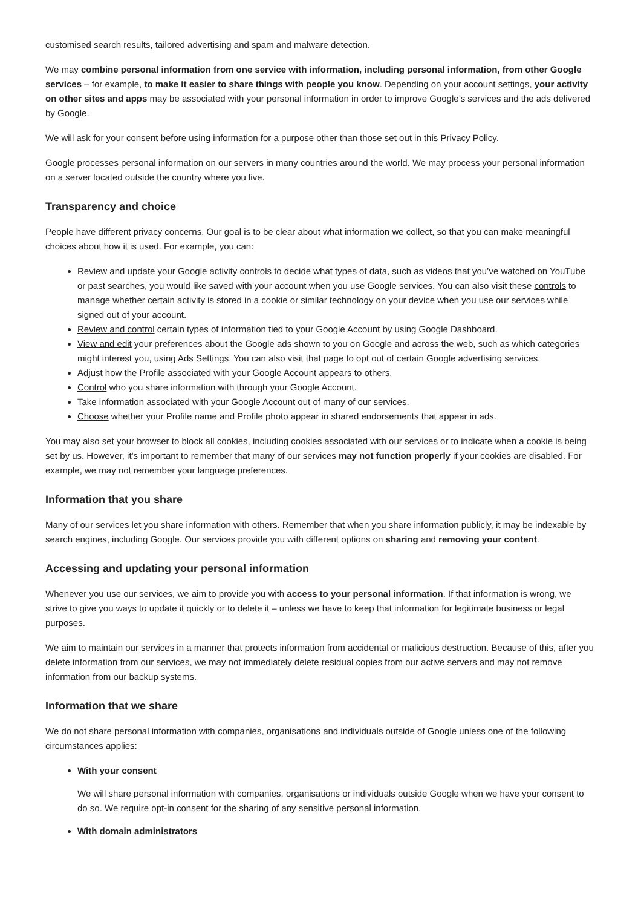customised search results, tailored advertising and spam and malware detection.
We may combine personal information from one service with information, including personal information, from other Google services – for example, to make it easier to share things with people you know. Depending on your account settings, your activity on other sites and apps may be associated with your personal information in order to improve Google’s services and the ads delivered by Google.
We will ask for your consent before using information for a purpose other than those set out in this Privacy Policy.
Google processes personal information on our servers in many countries around the world. We may process your personal information on a server located outside the country where you live.
Transparency and choice
People have different privacy concerns. Our goal is to be clear about what information we collect, so that you can make meaningful choices about how it is used. For example, you can:
Review and update your Google activity controls to decide what types of data, such as videos that you’ve watched on YouTube or past searches, you would like saved with your account when you use Google services. You can also visit these controls to manage whether certain activity is stored in a cookie or similar technology on your device when you use our services while signed out of your account.
Review and control certain types of information tied to your Google Account by using Google Dashboard.
View and edit your preferences about the Google ads shown to you on Google and across the web, such as which categories might interest you, using Ads Settings. You can also visit that page to opt out of certain Google advertising services.
Adjust how the Profile associated with your Google Account appears to others.
Control who you share information with through your Google Account.
Take information associated with your Google Account out of many of our services.
Choose whether your Profile name and Profile photo appear in shared endorsements that appear in ads.
You may also set your browser to block all cookies, including cookies associated with our services or to indicate when a cookie is being set by us. However, it’s important to remember that many of our services may not function properly if your cookies are disabled. For example, we may not remember your language preferences.
Information that you share
Many of our services let you share information with others. Remember that when you share information publicly, it may be indexable by search engines, including Google. Our services provide you with different options on sharing and removing your content.
Accessing and updating your personal information
Whenever you use our services, we aim to provide you with access to your personal information. If that information is wrong, we strive to give you ways to update it quickly or to delete it – unless we have to keep that information for legitimate business or legal purposes.
We aim to maintain our services in a manner that protects information from accidental or malicious destruction. Because of this, after you delete information from our services, we may not immediately delete residual copies from our active servers and may not remove information from our backup systems.
Information that we share
We do not share personal information with companies, organisations and individuals outside of Google unless one of the following circumstances applies:
With your consent
We will share personal information with companies, organisations or individuals outside Google when we have your consent to do so. We require opt-in consent for the sharing of any sensitive personal information.
With domain administrators